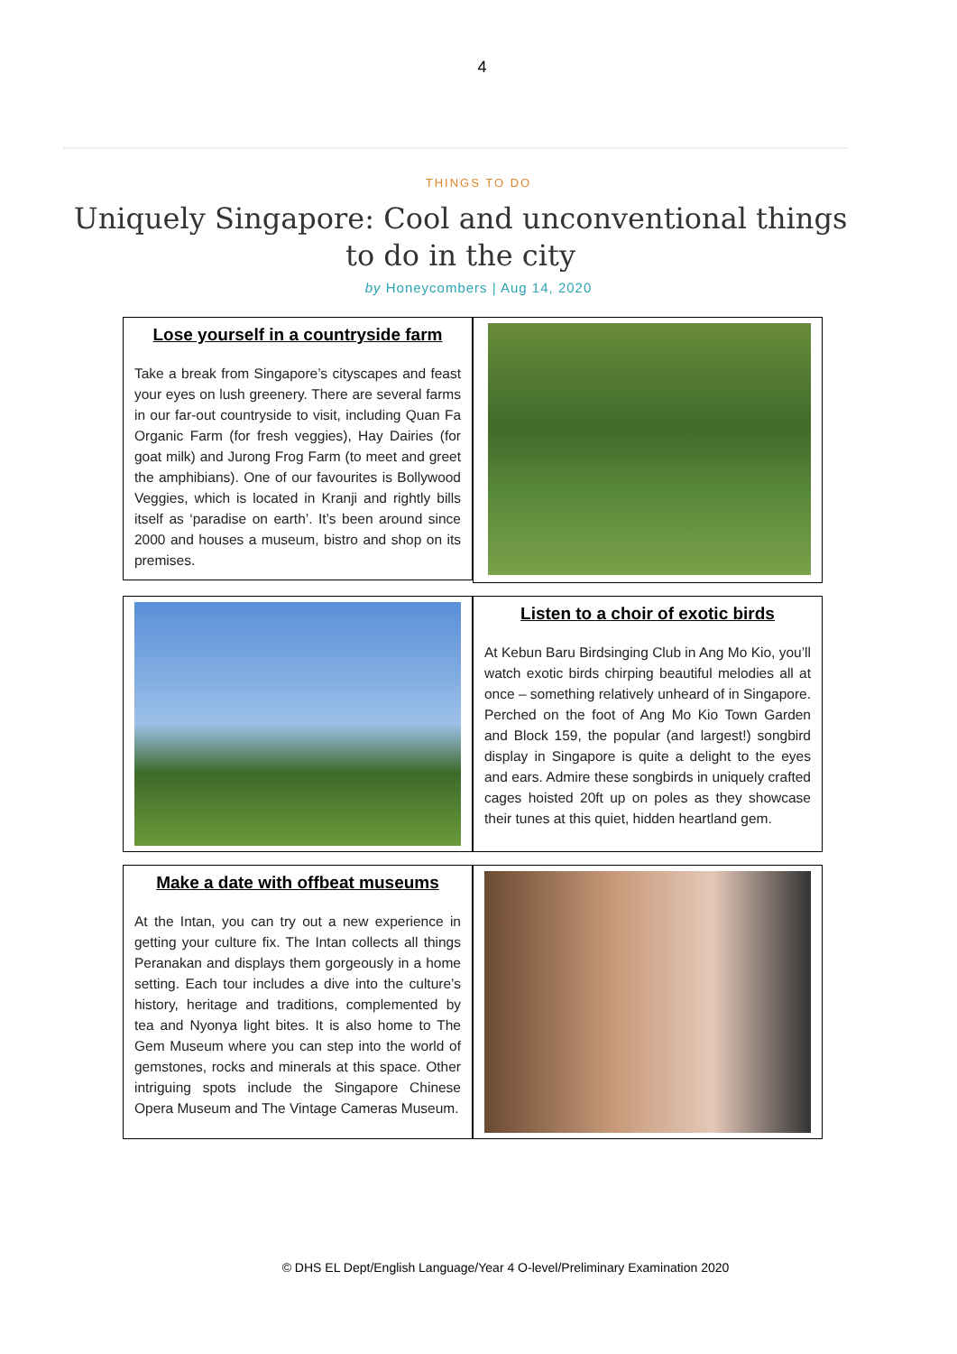4
THINGS TO DO
Uniquely Singapore: Cool and unconventional things to do in the city
by Honeycombers | Aug 14, 2020
Lose yourself in a countryside farm
Take a break from Singapore’s cityscapes and feast your eyes on lush greenery. There are several farms in our far-out countryside to visit, including Quan Fa Organic Farm (for fresh veggies), Hay Dairies (for goat milk) and Jurong Frog Farm (to meet and greet the amphibians). One of our favourites is Bollywood Veggies, which is located in Kranji and rightly bills itself as ‘paradise on earth’. It’s been around since 2000 and houses a museum, bistro and shop on its premises.
Listen to a choir of exotic birds
At Kebun Baru Birdsinging Club in Ang Mo Kio, you’ll watch exotic birds chirping beautiful melodies all at once – something relatively unheard of in Singapore. Perched on the foot of Ang Mo Kio Town Garden and Block 159, the popular (and largest!) songbird display in Singapore is quite a delight to the eyes and ears. Admire these songbirds in uniquely crafted cages hoisted 20ft up on poles as they showcase their tunes at this quiet, hidden heartland gem.
Make a date with offbeat museums
At the Intan, you can try out a new experience in getting your culture fix. The Intan collects all things Peranakan and displays them gorgeously in a home setting. Each tour includes a dive into the culture’s history, heritage and traditions, complemented by tea and Nyonya light bites. It is also home to The Gem Museum where you can step into the world of gemstones, rocks and minerals at this space. Other intriguing spots include the Singapore Chinese Opera Museum and The Vintage Cameras Museum.
© DHS EL Dept/English Language/Year 4 O-level/Preliminary Examination 2020